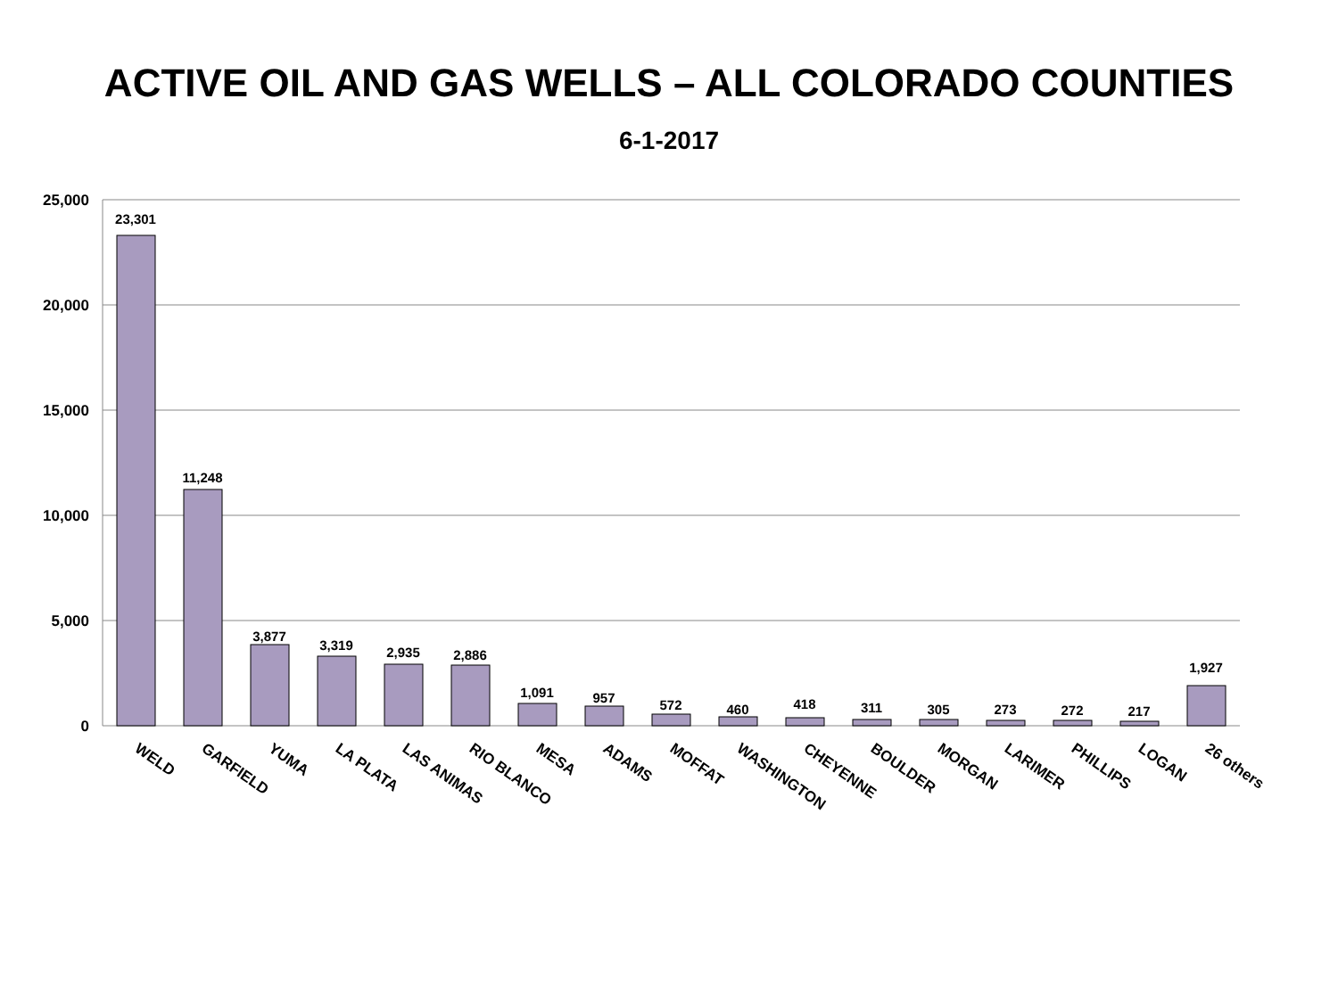ACTIVE OIL AND GAS WELLS – ALL COLORADO COUNTIES
6-1-2017
25,000
20,000
15,000
10,000
5,000
0
23,301
11,248
3,877
3,319
2,935
2,886
1,091
957
572
460
418
311
305
273
272
217
1,927
WELD
GARFIELD
YUMA
LA PLATA
LAS ANIMAS
RIO BLANCO
MESA
ADAMS
MOFFAT
WASHINGTON
CHEYENNE
BOULDER
MORGAN
LARIMER
PHILLIPS
LOGAN
26 others